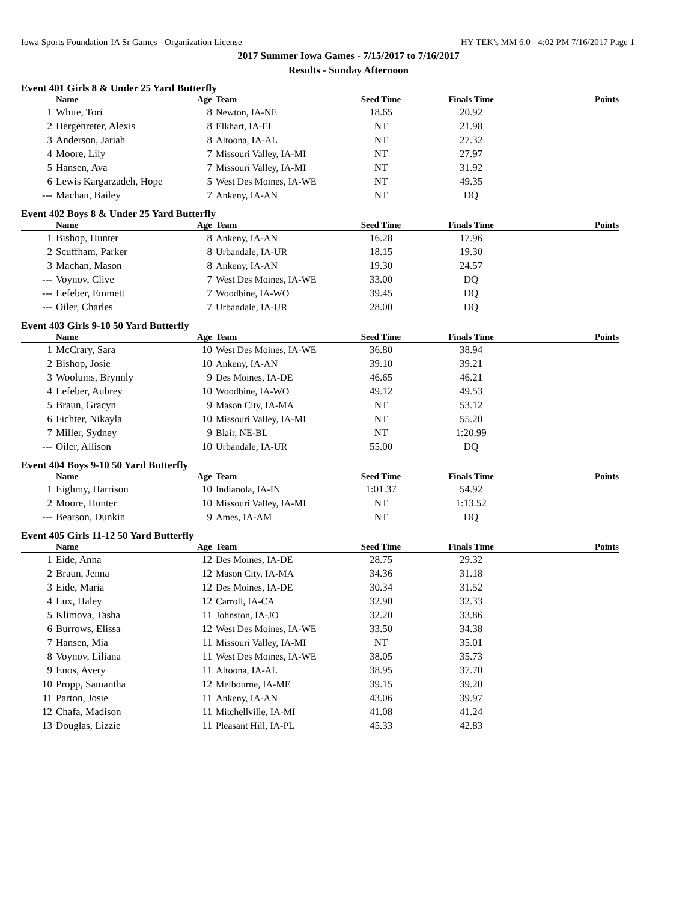Iowa Sports Foundation-IA Sr Games - Organization License HY-TEK's MM 6.0 - 4:02 PM 7/16/2017 Page 1
2017 Summer Iowa Games - 7/15/2017 to 7/16/2017
Results - Sunday Afternoon
Event 401 Girls 8 & Under 25 Yard Butterfly
| | Name | Age | Team | Seed Time | Finals Time | Points |
| --- | --- | --- | --- | --- | --- | --- |
| 1 | White, Tori | 8 | Newton, IA-NE | 18.65 | 20.92 | |
| 2 | Hergenreter, Alexis | 8 | Elkhart, IA-EL | NT | 21.98 | |
| 3 | Anderson, Jariah | 8 | Altoona, IA-AL | NT | 27.32 | |
| 4 | Moore, Lily | 7 | Missouri Valley, IA-MI | NT | 27.97 | |
| 5 | Hansen, Ava | 7 | Missouri Valley, IA-MI | NT | 31.92 | |
| 6 | Lewis Kargarzadeh, Hope | 5 | West Des Moines, IA-WE | NT | 49.35 | |
| --- | Machan, Bailey | 7 | Ankeny, IA-AN | NT | DQ | |
Event 402 Boys 8 & Under 25 Yard Butterfly
| | Name | Age | Team | Seed Time | Finals Time | Points |
| --- | --- | --- | --- | --- | --- | --- |
| 1 | Bishop, Hunter | 8 | Ankeny, IA-AN | 16.28 | 17.96 | |
| 2 | Scuffham, Parker | 8 | Urbandale, IA-UR | 18.15 | 19.30 | |
| 3 | Machan, Mason | 8 | Ankeny, IA-AN | 19.30 | 24.57 | |
| --- | Voynov, Clive | 7 | West Des Moines, IA-WE | 33.00 | DQ | |
| --- | Lefeber, Emmett | 7 | Woodbine, IA-WO | 39.45 | DQ | |
| --- | Oiler, Charles | 7 | Urbandale, IA-UR | 28.00 | DQ | |
Event 403 Girls 9-10 50 Yard Butterfly
| | Name | Age | Team | Seed Time | Finals Time | Points |
| --- | --- | --- | --- | --- | --- | --- |
| 1 | McCrary, Sara | 10 | West Des Moines, IA-WE | 36.80 | 38.94 | |
| 2 | Bishop, Josie | 10 | Ankeny, IA-AN | 39.10 | 39.21 | |
| 3 | Woolums, Brynnly | 9 | Des Moines, IA-DE | 46.65 | 46.21 | |
| 4 | Lefeber, Aubrey | 10 | Woodbine, IA-WO | 49.12 | 49.53 | |
| 5 | Braun, Gracyn | 9 | Mason City, IA-MA | NT | 53.12 | |
| 6 | Fichter, Nikayla | 10 | Missouri Valley, IA-MI | NT | 55.20 | |
| 7 | Miller, Sydney | 9 | Blair, NE-BL | NT | 1:20.99 | |
| --- | Oiler, Allison | 10 | Urbandale, IA-UR | 55.00 | DQ | |
Event 404 Boys 9-10 50 Yard Butterfly
| | Name | Age | Team | Seed Time | Finals Time | Points |
| --- | --- | --- | --- | --- | --- | --- |
| 1 | Eighmy, Harrison | 10 | Indianola, IA-IN | 1:01.37 | 54.92 | |
| 2 | Moore, Hunter | 10 | Missouri Valley, IA-MI | NT | 1:13.52 | |
| --- | Bearson, Dunkin | 9 | Ames, IA-AM | NT | DQ | |
Event 405 Girls 11-12 50 Yard Butterfly
| | Name | Age | Team | Seed Time | Finals Time | Points |
| --- | --- | --- | --- | --- | --- | --- |
| 1 | Eide, Anna | 12 | Des Moines, IA-DE | 28.75 | 29.32 | |
| 2 | Braun, Jenna | 12 | Mason City, IA-MA | 34.36 | 31.18 | |
| 3 | Eide, Maria | 12 | Des Moines, IA-DE | 30.34 | 31.52 | |
| 4 | Lux, Haley | 12 | Carroll, IA-CA | 32.90 | 32.33 | |
| 5 | Klimova, Tasha | 11 | Johnston, IA-JO | 32.20 | 33.86 | |
| 6 | Burrows, Elissa | 12 | West Des Moines, IA-WE | 33.50 | 34.38 | |
| 7 | Hansen, Mia | 11 | Missouri Valley, IA-MI | NT | 35.01 | |
| 8 | Voynov, Liliana | 11 | West Des Moines, IA-WE | 38.05 | 35.73 | |
| 9 | Enos, Avery | 11 | Altoona, IA-AL | 38.95 | 37.70 | |
| 10 | Propp, Samantha | 12 | Melbourne, IA-ME | 39.15 | 39.20 | |
| 11 | Parton, Josie | 11 | Ankeny, IA-AN | 43.06 | 39.97 | |
| 12 | Chafa, Madison | 11 | Mitchellville, IA-MI | 41.08 | 41.24 | |
| 13 | Douglas, Lizzie | 11 | Pleasant Hill, IA-PL | 45.33 | 42.83 | |